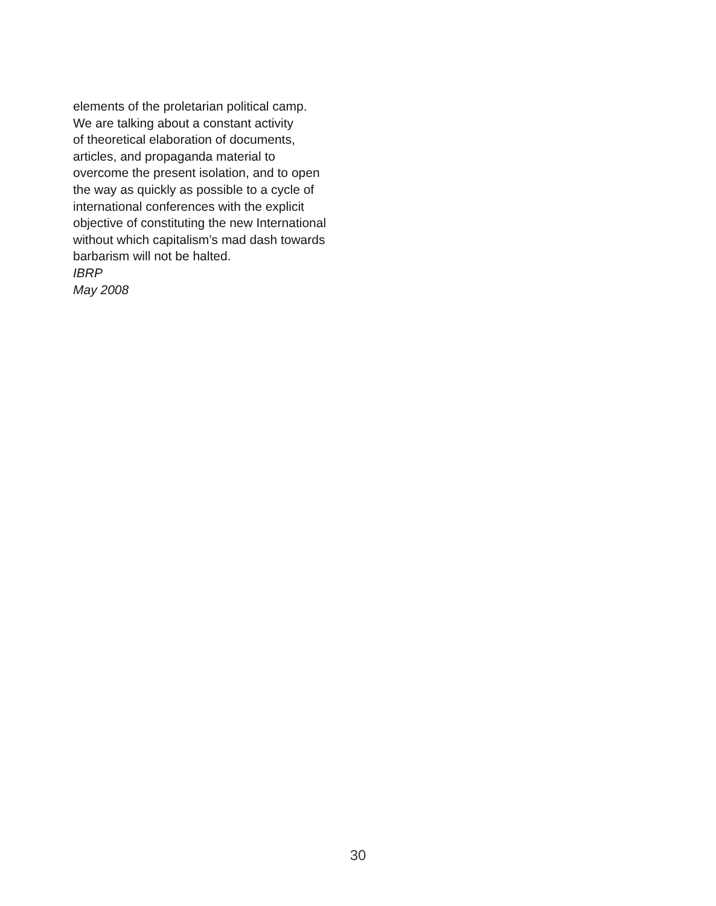elements of the proletarian political camp.
We are talking about a constant activity
of theoretical elaboration of documents,
articles, and propaganda material to
overcome the present isolation, and to open
the way as quickly as possible to a cycle of
international conferences with the explicit
objective of constituting the new International
without which capitalism’s mad dash towards
barbarism will not be halted.
IBRP
May 2008
30